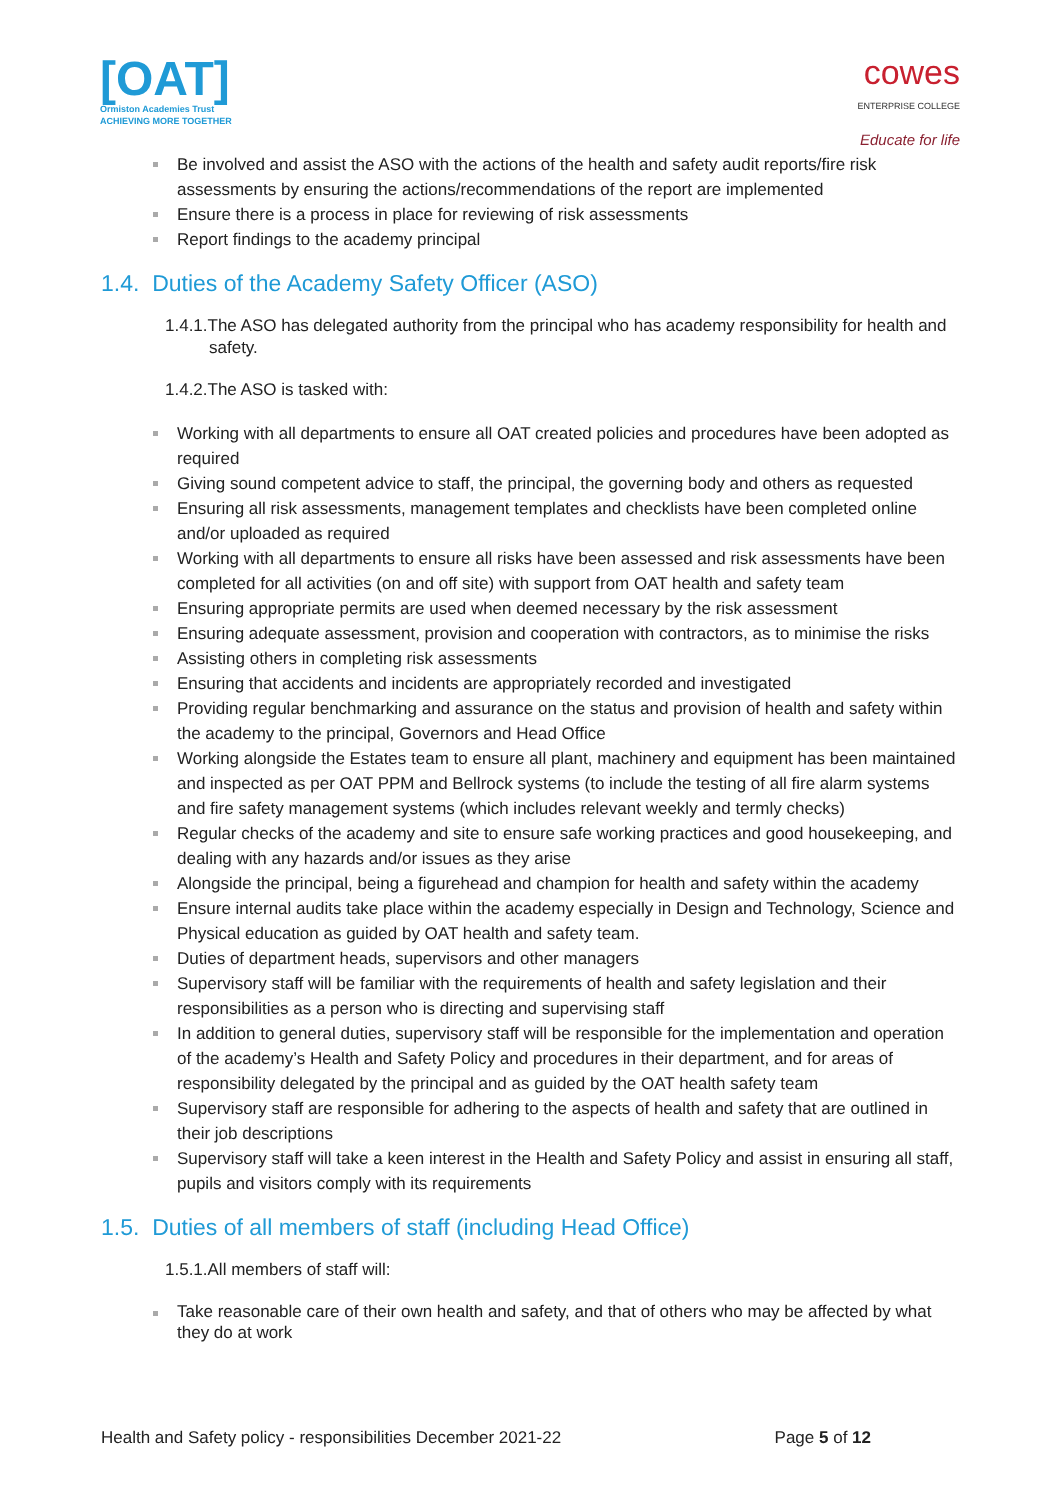[OAT]
Ormiston Academies Trust
ACHIEVING MORE TOGETHER
cowes
ENTERPRISE COLLEGE
Educate for life
Be involved and assist the ASO with the actions of the health and safety audit reports/fire risk assessments by ensuring the actions/recommendations of the report are implemented
Ensure there is a process in place for reviewing of risk assessments
Report findings to the academy principal
1.4. Duties of the Academy Safety Officer (ASO)
1.4.1.The ASO has delegated authority from the principal who has academy responsibility for health and safety.
1.4.2.The ASO is tasked with:
Working with all departments to ensure all OAT created policies and procedures have been adopted as required
Giving sound competent advice to staff, the principal, the governing body and others as requested
Ensuring all risk assessments, management templates and checklists have been completed online and/or uploaded as required
Working with all departments to ensure all risks have been assessed and risk assessments have been completed for all activities (on and off site) with support from OAT health and safety team
Ensuring appropriate permits are used when deemed necessary by the risk assessment
Ensuring adequate assessment, provision and cooperation with contractors, as to minimise the risks
Assisting others in completing risk assessments
Ensuring that accidents and incidents are appropriately recorded and investigated
Providing regular benchmarking and assurance on the status and provision of health and safety within the academy to the principal, Governors and Head Office
Working alongside the Estates team to ensure all plant, machinery and equipment has been maintained and inspected as per OAT PPM and Bellrock systems (to include the testing of all fire alarm systems and fire safety management systems (which includes relevant weekly and termly checks)
Regular checks of the academy and site to ensure safe working practices and good housekeeping, and dealing with any hazards and/or issues as they arise
Alongside the principal, being a figurehead and champion for health and safety within the academy
Ensure internal audits take place within the academy especially in Design and Technology, Science and Physical education as guided by OAT health and safety team.
Duties of department heads, supervisors and other managers
Supervisory staff will be familiar with the requirements of health and safety legislation and their responsibilities as a person who is directing and supervising staff
In addition to general duties, supervisory staff will be responsible for the implementation and operation of the academy’s Health and Safety Policy and procedures in their department, and for areas of responsibility delegated by the principal and as guided by the OAT health safety team
Supervisory staff are responsible for adhering to the aspects of health and safety that are outlined in their job descriptions
Supervisory staff will take a keen interest in the Health and Safety Policy and assist in ensuring all staff, pupils and visitors comply with its requirements
1.5. Duties of all members of staff (including Head Office)
1.5.1.All members of staff will:
Take reasonable care of their own health and safety, and that of others who may be affected by what they do at work
Health and Safety policy - responsibilities December 2021-22 Page 5 of 12